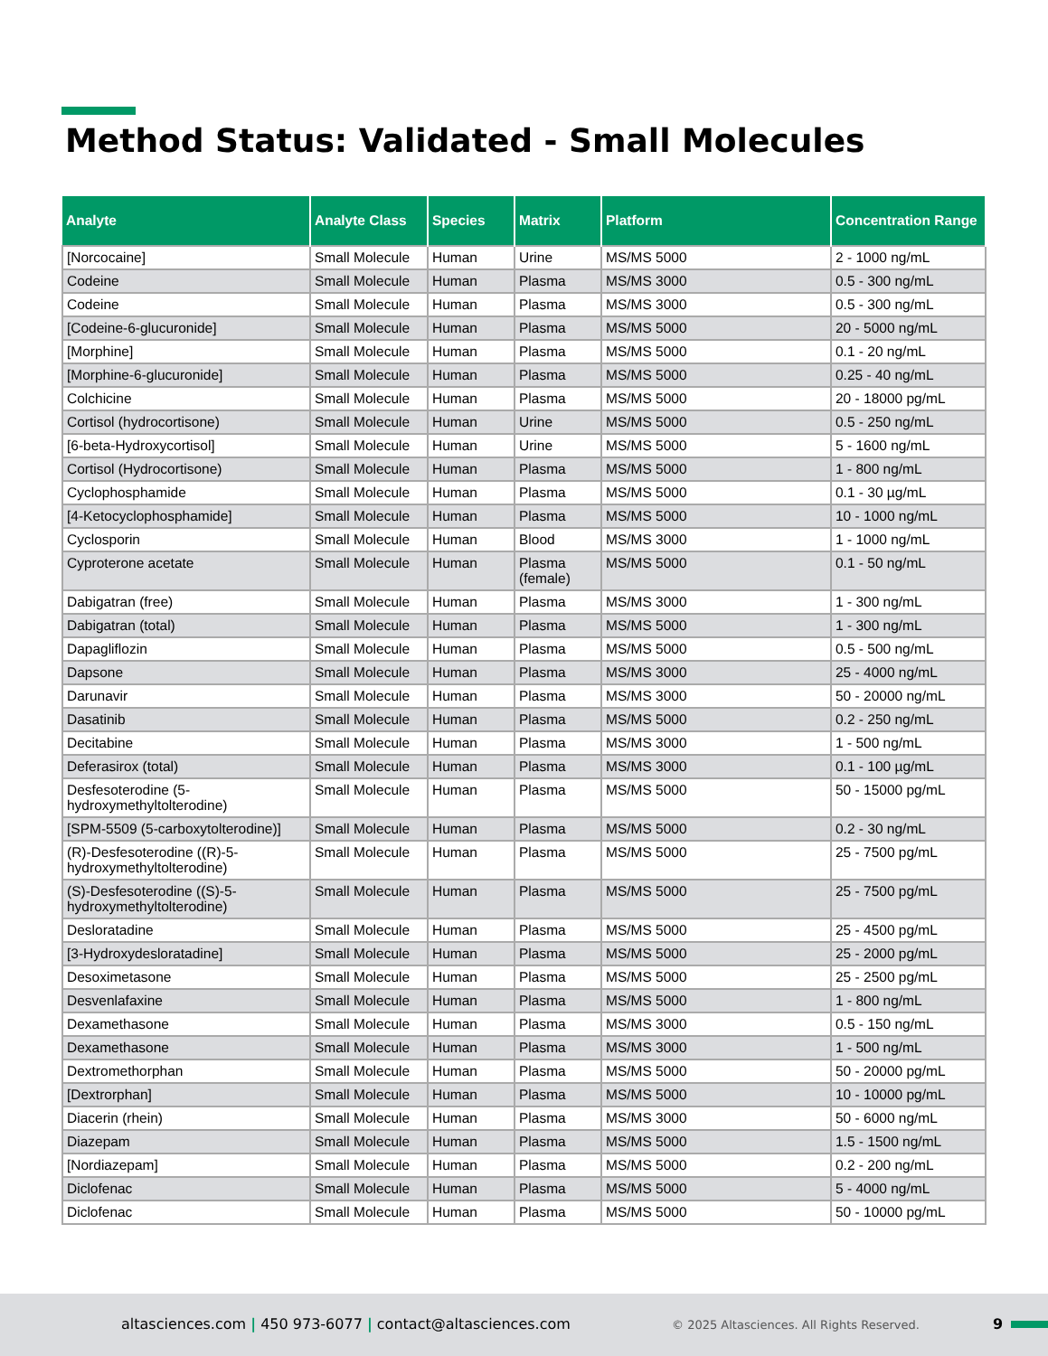Method Status: Validated - Small Molecules
| Analyte | Analyte Class | Species | Matrix | Platform | Concentration Range |
| --- | --- | --- | --- | --- | --- |
| [Norcocaine] | Small Molecule | Human | Urine | MS/MS 5000 | 2 - 1000 ng/mL |
| Codeine | Small Molecule | Human | Plasma | MS/MS 3000 | 0.5 - 300 ng/mL |
| Codeine | Small Molecule | Human | Plasma | MS/MS 3000 | 0.5 - 300 ng/mL |
| [Codeine-6-glucuronide] | Small Molecule | Human | Plasma | MS/MS 5000 | 20 - 5000 ng/mL |
| [Morphine] | Small Molecule | Human | Plasma | MS/MS 5000 | 0.1 - 20 ng/mL |
| [Morphine-6-glucuronide] | Small Molecule | Human | Plasma | MS/MS 5000 | 0.25 - 40 ng/mL |
| Colchicine | Small Molecule | Human | Plasma | MS/MS 5000 | 20 - 18000 pg/mL |
| Cortisol (hydrocortisone) | Small Molecule | Human | Urine | MS/MS 5000 | 0.5 - 250 ng/mL |
| [6-beta-Hydroxycortisol] | Small Molecule | Human | Urine | MS/MS 5000 | 5 - 1600 ng/mL |
| Cortisol (Hydrocortisone) | Small Molecule | Human | Plasma | MS/MS 5000 | 1 - 800 ng/mL |
| Cyclophosphamide | Small Molecule | Human | Plasma | MS/MS 5000 | 0.1 - 30 µg/mL |
| [4-Ketocyclophosphamide] | Small Molecule | Human | Plasma | MS/MS 5000 | 10 - 1000 ng/mL |
| Cyclosporin | Small Molecule | Human | Blood | MS/MS 3000 | 1 - 1000 ng/mL |
| Cyproterone acetate | Small Molecule | Human | Plasma (female) | MS/MS 5000 | 0.1 - 50 ng/mL |
| Dabigatran (free) | Small Molecule | Human | Plasma | MS/MS 3000 | 1 - 300 ng/mL |
| Dabigatran (total) | Small Molecule | Human | Plasma | MS/MS 5000 | 1 - 300 ng/mL |
| Dapagliflozin | Small Molecule | Human | Plasma | MS/MS 5000 | 0.5 - 500 ng/mL |
| Dapsone | Small Molecule | Human | Plasma | MS/MS 3000 | 25 - 4000 ng/mL |
| Darunavir | Small Molecule | Human | Plasma | MS/MS 3000 | 50 - 20000 ng/mL |
| Dasatinib | Small Molecule | Human | Plasma | MS/MS 5000 | 0.2 - 250 ng/mL |
| Decitabine | Small Molecule | Human | Plasma | MS/MS 3000 | 1 - 500 ng/mL |
| Deferasirox (total) | Small Molecule | Human | Plasma | MS/MS 3000 | 0.1 - 100 µg/mL |
| Desfesoterodine (5-hydroxymethyltolterodine) | Small Molecule | Human | Plasma | MS/MS 5000 | 50 - 15000 pg/mL |
| [SPM-5509 (5-carboxytolterodine)] | Small Molecule | Human | Plasma | MS/MS 5000 | 0.2 - 30 ng/mL |
| (R)-Desfesoterodine ((R)-5-hydroxymethyltolterodine) | Small Molecule | Human | Plasma | MS/MS 5000 | 25 - 7500 pg/mL |
| (S)-Desfesoterodine ((S)-5-hydroxymethyltolterodine) | Small Molecule | Human | Plasma | MS/MS 5000 | 25 - 7500 pg/mL |
| Desloratadine | Small Molecule | Human | Plasma | MS/MS 5000 | 25 - 4500 pg/mL |
| [3-Hydroxydesloratadine] | Small Molecule | Human | Plasma | MS/MS 5000 | 25 - 2000 pg/mL |
| Desoximetasone | Small Molecule | Human | Plasma | MS/MS 5000 | 25 - 2500 pg/mL |
| Desvenlafaxine | Small Molecule | Human | Plasma | MS/MS 5000 | 1 - 800 ng/mL |
| Dexamethasone | Small Molecule | Human | Plasma | MS/MS 3000 | 0.5 - 150 ng/mL |
| Dexamethasone | Small Molecule | Human | Plasma | MS/MS 3000 | 1 - 500 ng/mL |
| Dextromethorphan | Small Molecule | Human | Plasma | MS/MS 5000 | 50 - 20000 pg/mL |
| [Dextrorphan] | Small Molecule | Human | Plasma | MS/MS 5000 | 10 - 10000 pg/mL |
| Diacerin (rhein) | Small Molecule | Human | Plasma | MS/MS 3000 | 50 - 6000 ng/mL |
| Diazepam | Small Molecule | Human | Plasma | MS/MS 5000 | 1.5 - 1500 ng/mL |
| [Nordiazepam] | Small Molecule | Human | Plasma | MS/MS 5000 | 0.2 - 200 ng/mL |
| Diclofenac | Small Molecule | Human | Plasma | MS/MS 5000 | 5 - 4000 ng/mL |
| Diclofenac | Small Molecule | Human | Plasma | MS/MS 5000 | 50 - 10000 pg/mL |
altasciences.com | 450 973-6077 | contact@altasciences.com © 2025 Altasciences. All Rights Reserved. 9